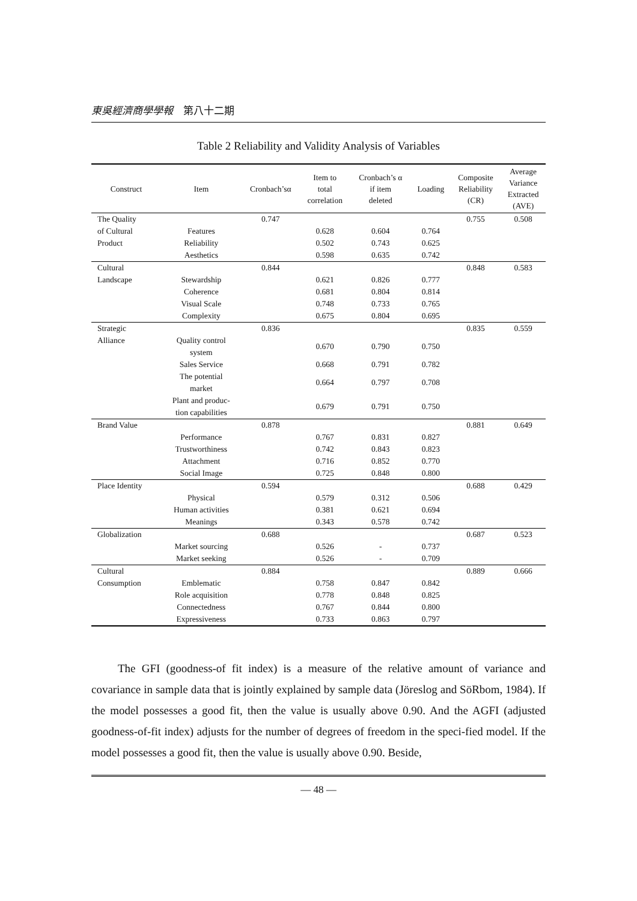東吳經濟商學學報　第八十二期
Table 2 Reliability and Validity Analysis of Variables
| Construct | Item | Cronbach’sα | Item to total correlation | Cronbach’s α if item deleted | Loading | Composite Reliability (CR) | Average Variance Extracted (AVE) |
| --- | --- | --- | --- | --- | --- | --- | --- |
| The Quality | | 0.747 | | | | 0.755 | 0.508 |
| of Cultural | Features | | 0.628 | 0.604 | 0.764 | | |
| Product | Reliability | | 0.502 | 0.743 | 0.625 | | |
| | Aesthetics | | 0.598 | 0.635 | 0.742 | | |
| Cultural | | 0.844 | | | | 0.848 | 0.583 |
| Landscape | Stewardship | | 0.621 | 0.826 | 0.777 | | |
| | Coherence | | 0.681 | 0.804 | 0.814 | | |
| | Visual Scale | | 0.748 | 0.733 | 0.765 | | |
| | Complexity | | 0.675 | 0.804 | 0.695 | | |
| Strategic | | 0.836 | | | | 0.835 | 0.559 |
| Alliance | Quality control system | | 0.670 | 0.790 | 0.750 | | |
| | Sales Service | | 0.668 | 0.791 | 0.782 | | |
| | The potential market | | 0.664 | 0.797 | 0.708 | | |
| | Plant and produc- tion capabilities | | 0.679 | 0.791 | 0.750 | | |
| Brand Value | | 0.878 | | | | 0.881 | 0.649 |
| | Performance | | 0.767 | 0.831 | 0.827 | | |
| | Trustworthiness | | 0.742 | 0.843 | 0.823 | | |
| | Attachment | | 0.716 | 0.852 | 0.770 | | |
| | Social Image | | 0.725 | 0.848 | 0.800 | | |
| Place Identity | | 0.594 | | | | 0.688 | 0.429 |
| | Physical | | 0.579 | 0.312 | 0.506 | | |
| | Human activities | | 0.381 | 0.621 | 0.694 | | |
| | Meanings | | 0.343 | 0.578 | 0.742 | | |
| Globalization | | 0.688 | | | | 0.687 | 0.523 |
| | Market sourcing | | 0.526 | - | 0.737 | | |
| | Market seeking | | 0.526 | - | 0.709 | | |
| Cultural | | 0.884 | | | | 0.889 | 0.666 |
| Consumption | Emblematic | | 0.758 | 0.847 | 0.842 | | |
| | Role acquisition | | 0.778 | 0.848 | 0.825 | | |
| | Connectedness | | 0.767 | 0.844 | 0.800 | | |
| | Expressiveness | | 0.733 | 0.863 | 0.797 | | |
The GFI (goodness-of fit index) is a measure of the relative amount of variance and covariance in sample data that is jointly explained by sample data (Jöreslog and SöRbom, 1984). If the model possesses a good fit, then the value is usually above 0.90. And the AGFI (adjusted goodness-of-fit index) adjusts for the number of degrees of freedom in the speci-fied model. If the model possesses a good fit, then the value is usually above 0.90. Beside,
— 48 —